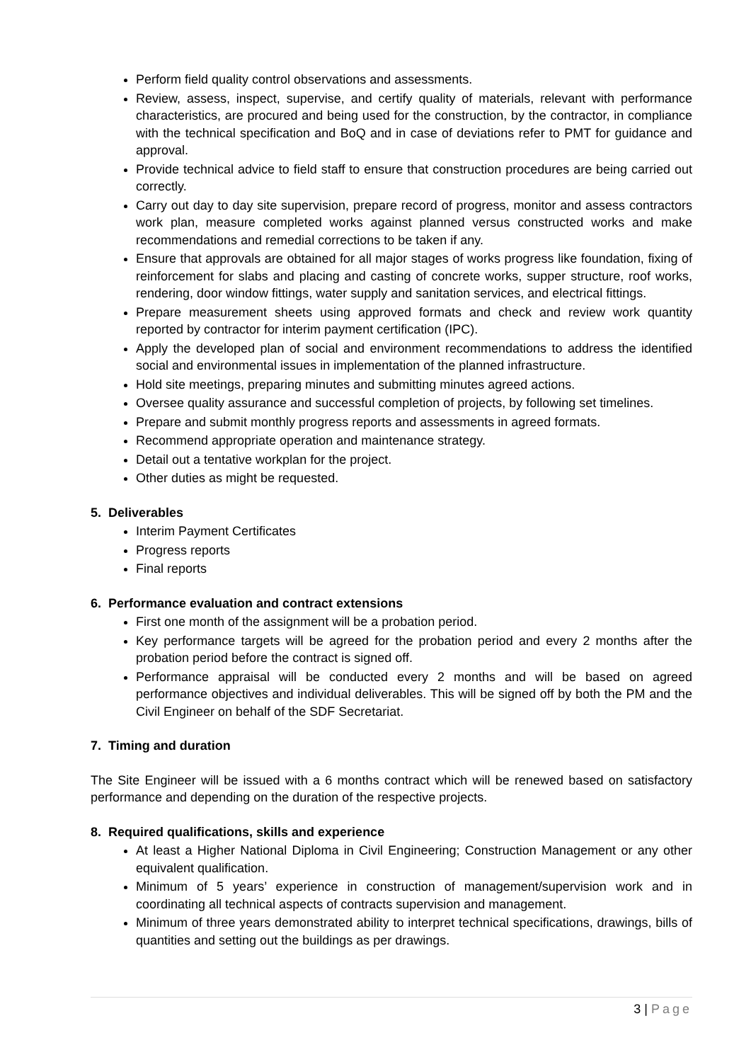Perform field quality control observations and assessments.
Review, assess, inspect, supervise, and certify quality of materials, relevant with performance characteristics, are procured and being used for the construction, by the contractor, in compliance with the technical specification and BoQ and in case of deviations refer to PMT for guidance and approval.
Provide technical advice to field staff to ensure that construction procedures are being carried out correctly.
Carry out day to day site supervision, prepare record of progress, monitor and assess contractors work plan, measure completed works against planned versus constructed works and make recommendations and remedial corrections to be taken if any.
Ensure that approvals are obtained for all major stages of works progress like foundation, fixing of reinforcement for slabs and placing and casting of concrete works, supper structure, roof works, rendering, door window fittings, water supply and sanitation services, and electrical fittings.
Prepare measurement sheets using approved formats and check and review work quantity reported by contractor for interim payment certification (IPC).
Apply the developed plan of social and environment recommendations to address the identified social and environmental issues in implementation of the planned infrastructure.
Hold site meetings, preparing minutes and submitting minutes agreed actions.
Oversee quality assurance and successful completion of projects, by following set timelines.
Prepare and submit monthly progress reports and assessments in agreed formats.
Recommend appropriate operation and maintenance strategy.
Detail out a tentative workplan for the project.
Other duties as might be requested.
5. Deliverables
Interim Payment Certificates
Progress reports
Final reports
6. Performance evaluation and contract extensions
First one month of the assignment will be a probation period.
Key performance targets will be agreed for the probation period and every 2 months after the probation period before the contract is signed off.
Performance appraisal will be conducted every 2 months and will be based on agreed performance objectives and individual deliverables. This will be signed off by both the PM and the Civil Engineer on behalf of the SDF Secretariat.
7. Timing and duration
The Site Engineer will be issued with a 6 months contract which will be renewed based on satisfactory performance and depending on the duration of the respective projects.
8. Required qualifications, skills and experience
At least a Higher National Diploma in Civil Engineering; Construction Management or any other equivalent qualification.
Minimum of 5 years’ experience in construction of management/supervision work and in coordinating all technical aspects of contracts supervision and management.
Minimum of three years demonstrated ability to interpret technical specifications, drawings, bills of quantities and setting out the buildings as per drawings.
3 | Page